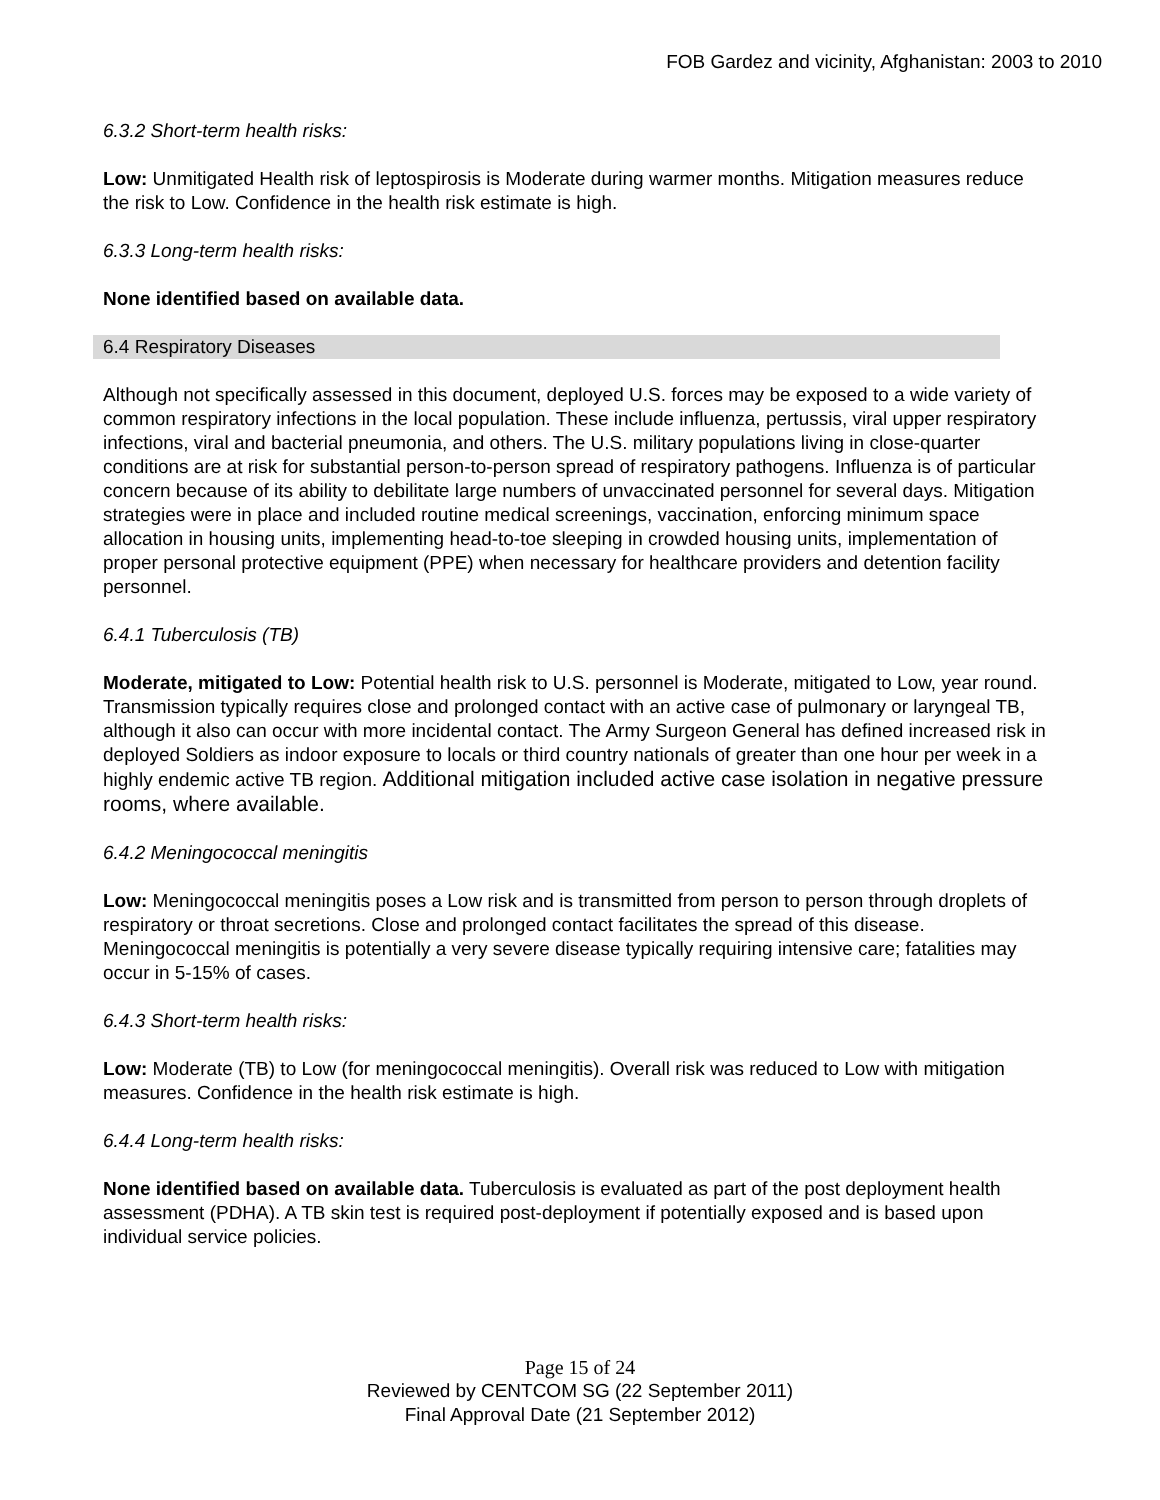FOB Gardez and vicinity, Afghanistan: 2003 to 2010
6.3.2 Short-term health risks:
Low: Unmitigated Health risk of leptospirosis is Moderate during warmer months. Mitigation measures reduce the risk to Low. Confidence in the health risk estimate is high.
6.3.3 Long-term health risks:
None identified based on available data.
6.4 Respiratory Diseases
Although not specifically assessed in this document, deployed U.S. forces may be exposed to a wide variety of common respiratory infections in the local population. These include influenza, pertussis, viral upper respiratory infections, viral and bacterial pneumonia, and others. The U.S. military populations living in close-quarter conditions are at risk for substantial person-to-person spread of respiratory pathogens. Influenza is of particular concern because of its ability to debilitate large numbers of unvaccinated personnel for several days. Mitigation strategies were in place and included routine medical screenings, vaccination, enforcing minimum space allocation in housing units, implementing head-to-toe sleeping in crowded housing units, implementation of proper personal protective equipment (PPE) when necessary for healthcare providers and detention facility personnel.
6.4.1 Tuberculosis (TB)
Moderate, mitigated to Low: Potential health risk to U.S. personnel is Moderate, mitigated to Low, year round. Transmission typically requires close and prolonged contact with an active case of pulmonary or laryngeal TB, although it also can occur with more incidental contact. The Army Surgeon General has defined increased risk in deployed Soldiers as indoor exposure to locals or third country nationals of greater than one hour per week in a highly endemic active TB region. Additional mitigation included active case isolation in negative pressure rooms, where available.
6.4.2 Meningococcal meningitis
Low: Meningococcal meningitis poses a Low risk and is transmitted from person to person through droplets of respiratory or throat secretions. Close and prolonged contact facilitates the spread of this disease. Meningococcal meningitis is potentially a very severe disease typically requiring intensive care; fatalities may occur in 5-15% of cases.
6.4.3 Short-term health risks:
Low: Moderate (TB) to Low (for meningococcal meningitis). Overall risk was reduced to Low with mitigation measures. Confidence in the health risk estimate is high.
6.4.4 Long-term health risks:
None identified based on available data. Tuberculosis is evaluated as part of the post deployment health assessment (PDHA). A TB skin test is required post-deployment if potentially exposed and is based upon individual service policies.
Page 15 of 24
Reviewed by CENTCOM SG (22 September 2011)
Final Approval Date (21 September 2012)